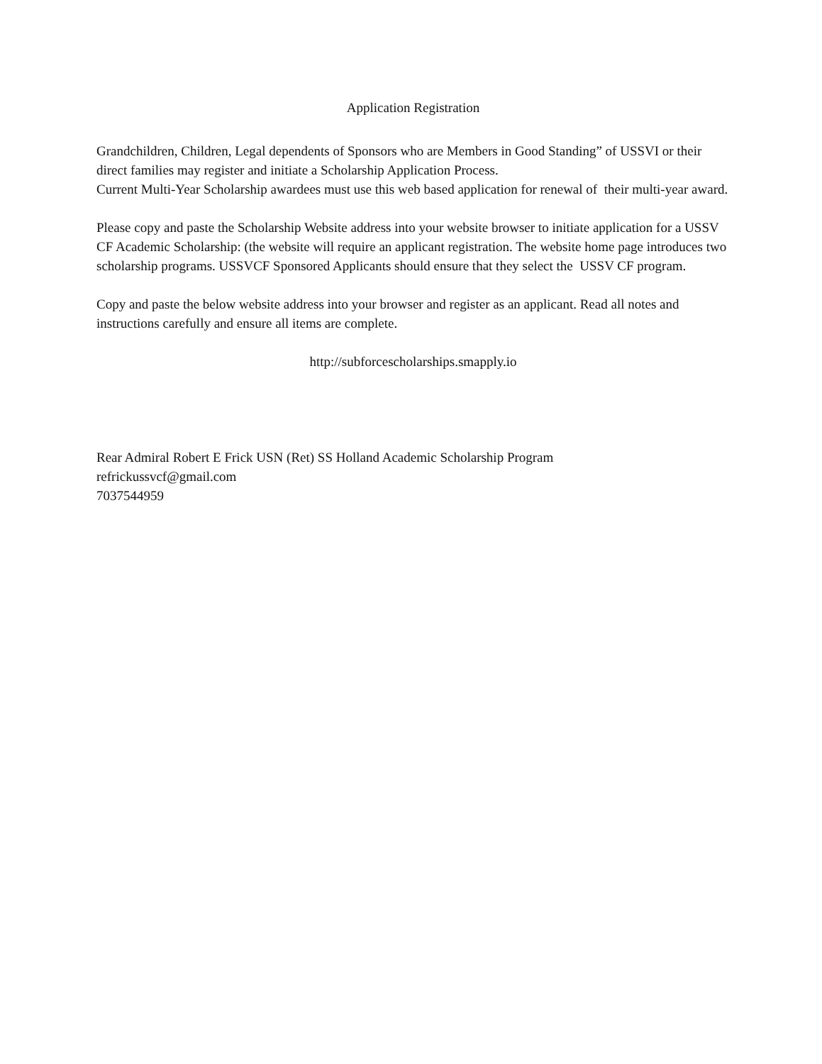Application Registration
Grandchildren, Children, Legal dependents of Sponsors who are Members in Good Standing” of USSVI or their direct families may register and initiate a Scholarship Application Process.
Current Multi-Year Scholarship awardees must use this web based application for renewal of their multi-year award.
Please copy and paste the Scholarship Website address into your website browser to initiate application for a USSV CF Academic Scholarship: (the website will require an applicant registration. The website home page introduces two scholarship programs. USSVCF Sponsored Applicants should ensure that they select the USSV CF program.
Copy and paste the below website address into your browser and register as an applicant. Read all notes and instructions carefully and ensure all items are complete.
http://subforcescholarships.smapply.io
Rear Admiral Robert E Frick USN (Ret) SS Holland Academic Scholarship Program
refrickussvcf@gmail.com
7037544959